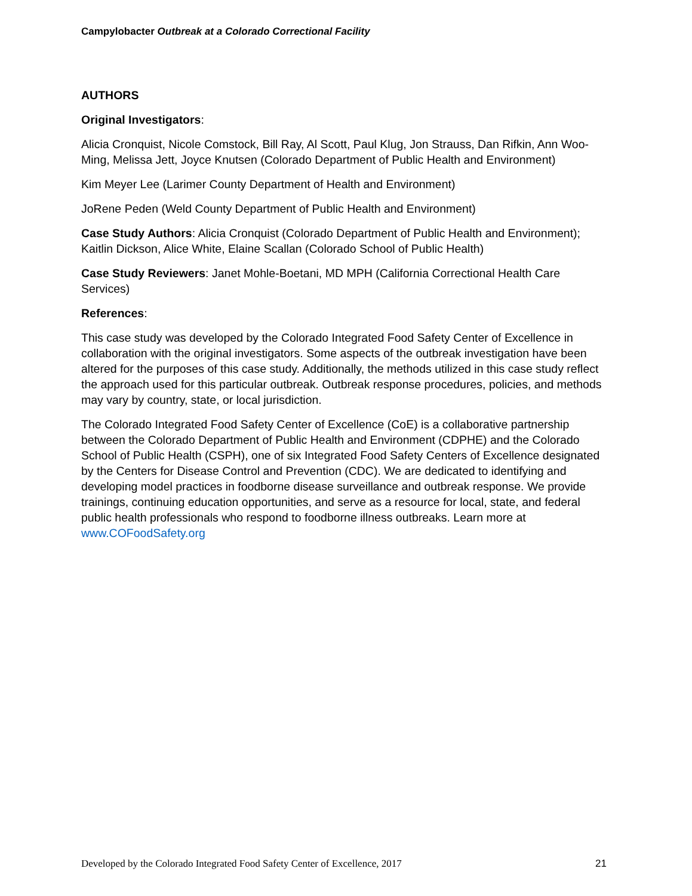Campylobacter Outbreak at a Colorado Correctional Facility
AUTHORS
Original Investigators:
Alicia Cronquist, Nicole Comstock, Bill Ray, Al Scott, Paul Klug, Jon Strauss, Dan Rifkin, Ann Woo-Ming, Melissa Jett, Joyce Knutsen (Colorado Department of Public Health and Environment)
Kim Meyer Lee (Larimer County Department of Health and Environment)
JoRene Peden (Weld County Department of Public Health and Environment)
Case Study Authors: Alicia Cronquist (Colorado Department of Public Health and Environment); Kaitlin Dickson, Alice White, Elaine Scallan (Colorado School of Public Health)
Case Study Reviewers: Janet Mohle-Boetani, MD MPH (California Correctional Health Care Services)
References:
This case study was developed by the Colorado Integrated Food Safety Center of Excellence in collaboration with the original investigators. Some aspects of the outbreak investigation have been altered for the purposes of this case study. Additionally, the methods utilized in this case study reflect the approach used for this particular outbreak. Outbreak response procedures, policies, and methods may vary by country, state, or local jurisdiction.
The Colorado Integrated Food Safety Center of Excellence (CoE) is a collaborative partnership between the Colorado Department of Public Health and Environment (CDPHE) and the Colorado School of Public Health (CSPH), one of six Integrated Food Safety Centers of Excellence designated by the Centers for Disease Control and Prevention (CDC). We are dedicated to identifying and developing model practices in foodborne disease surveillance and outbreak response. We provide trainings, continuing education opportunities, and serve as a resource for local, state, and federal public health professionals who respond to foodborne illness outbreaks. Learn more at www.COFoodSafety.org
Developed by the Colorado Integrated Food Safety Center of Excellence, 2017 21